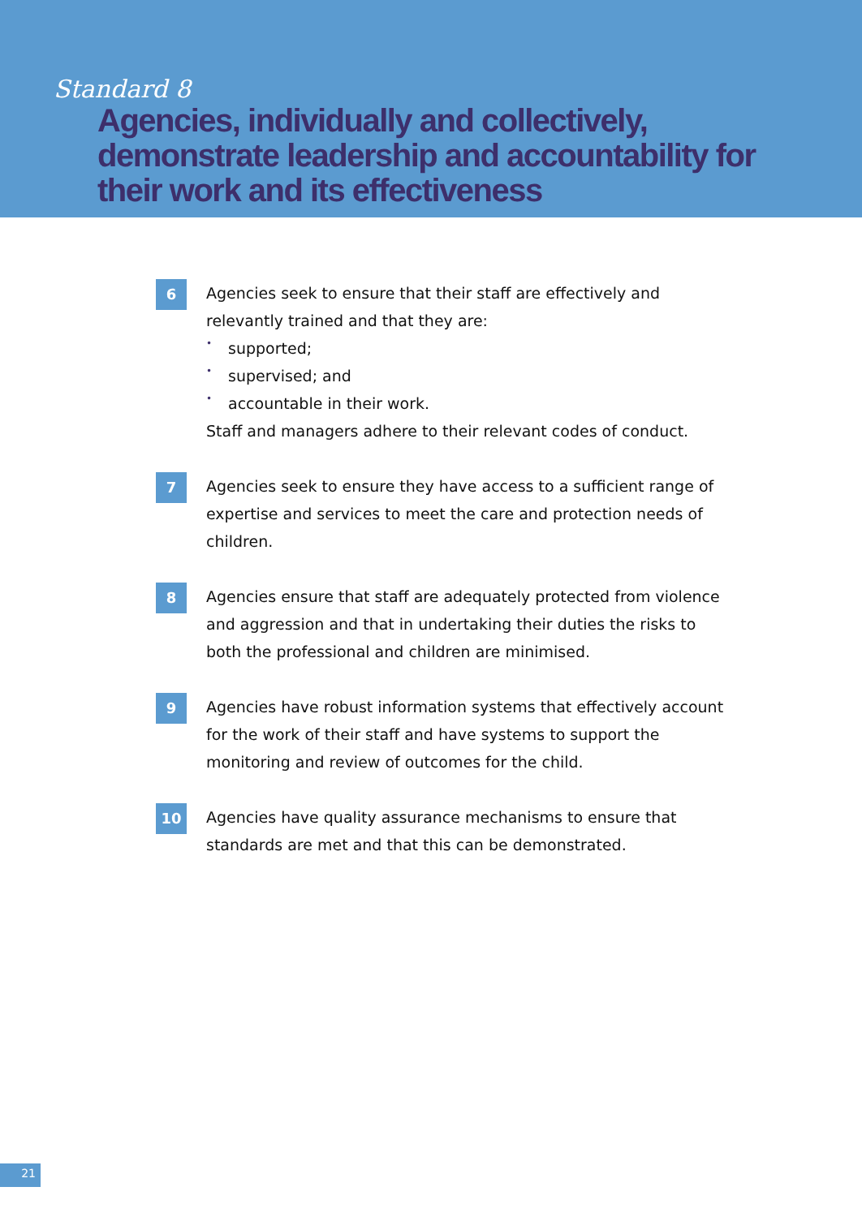Standard 8
Agencies, individually and collectively, demonstrate leadership and accountability for their work and its effectiveness
6
Agencies seek to ensure that their staff are effectively and relevantly trained and that they are:
• supported;
• supervised; and
• accountable in their work.
Staff and managers adhere to their relevant codes of conduct.
7
Agencies seek to ensure they have access to a sufficient range of expertise and services to meet the care and protection needs of children.
8
Agencies ensure that staff are adequately protected from violence and aggression and that in undertaking their duties the risks to both the professional and children are minimised.
9
Agencies have robust information systems that effectively account for the work of their staff and have systems to support the monitoring and review of outcomes for the child.
10
Agencies have quality assurance mechanisms to ensure that standards are met and that this can be demonstrated.
21